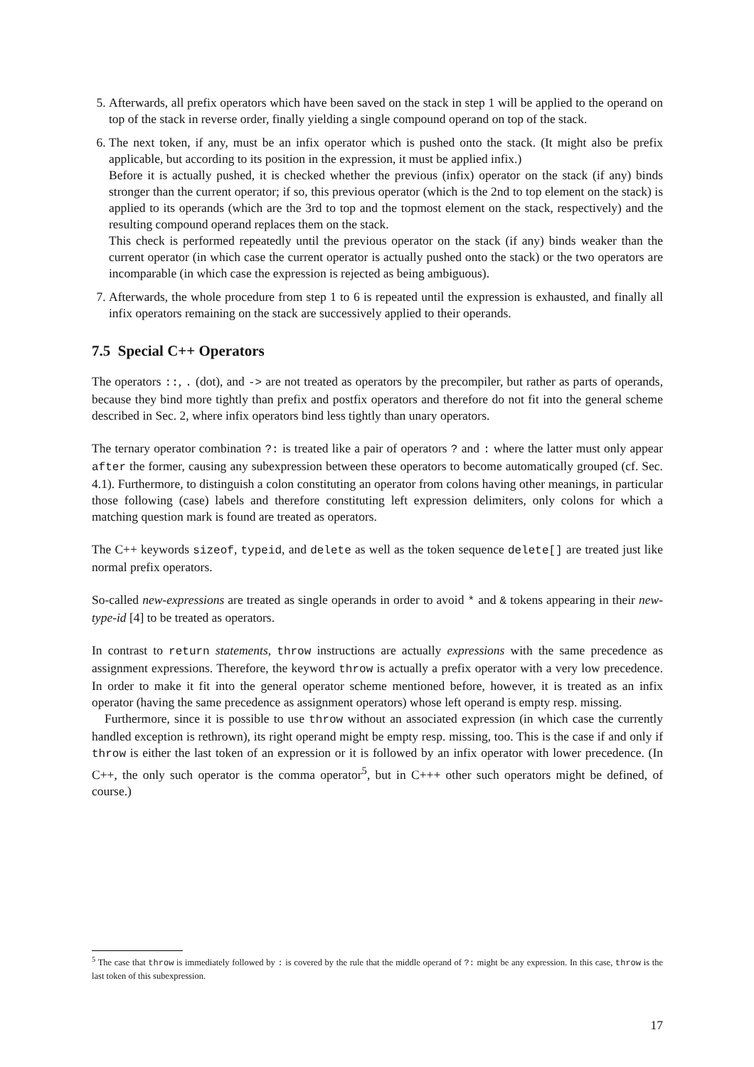5. Afterwards, all prefix operators which have been saved on the stack in step 1 will be applied to the operand on top of the stack in reverse order, finally yielding a single compound operand on top of the stack.
6. The next token, if any, must be an infix operator which is pushed onto the stack. (It might also be prefix applicable, but according to its position in the expression, it must be applied infix.)
Before it is actually pushed, it is checked whether the previous (infix) operator on the stack (if any) binds stronger than the current operator; if so, this previous operator (which is the 2nd to top element on the stack) is applied to its operands (which are the 3rd to top and the topmost element on the stack, respectively) and the resulting compound operand replaces them on the stack.
This check is performed repeatedly until the previous operator on the stack (if any) binds weaker than the current operator (in which case the current operator is actually pushed onto the stack) or the two operators are incomparable (in which case the expression is rejected as being ambiguous).
7. Afterwards, the whole procedure from step 1 to 6 is repeated until the expression is exhausted, and finally all infix operators remaining on the stack are successively applied to their operands.
7.5 Special C++ Operators
The operators ::, . (dot), and -> are not treated as operators by the precompiler, but rather as parts of operands, because they bind more tightly than prefix and postfix operators and therefore do not fit into the general scheme described in Sec. 2, where infix operators bind less tightly than unary operators.
The ternary operator combination ?: is treated like a pair of operators ? and : where the latter must only appear after the former, causing any subexpression between these operators to become automatically grouped (cf. Sec. 4.1). Furthermore, to distinguish a colon constituting an operator from colons having other meanings, in particular those following (case) labels and therefore constituting left expression delimiters, only colons for which a matching question mark is found are treated as operators.
The C++ keywords sizeof, typeid, and delete as well as the token sequence delete[] are treated just like normal prefix operators.
So-called new-expressions are treated as single operands in order to avoid * and & tokens appearing in their new-type-id [4] to be treated as operators.
In contrast to return statements, throw instructions are actually expressions with the same precedence as assignment expressions. Therefore, the keyword throw is actually a prefix operator with a very low precedence. In order to make it fit into the general operator scheme mentioned before, however, it is treated as an infix operator (having the same precedence as assignment operators) whose left operand is empty resp. missing.
Furthermore, since it is possible to use throw without an associated expression (in which case the currently handled exception is rethrown), its right operand might be empty resp. missing, too. This is the case if and only if throw is either the last token of an expression or it is followed by an infix operator with lower precedence. (In C++, the only such operator is the comma operator<sup>5</sup>, but in C+++ other such operators might be defined, of course.)
<sup>5</sup> The case that throw is immediately followed by : is covered by the rule that the middle operand of ?: might be any expression. In this case, throw is the last token of this subexpression.
17